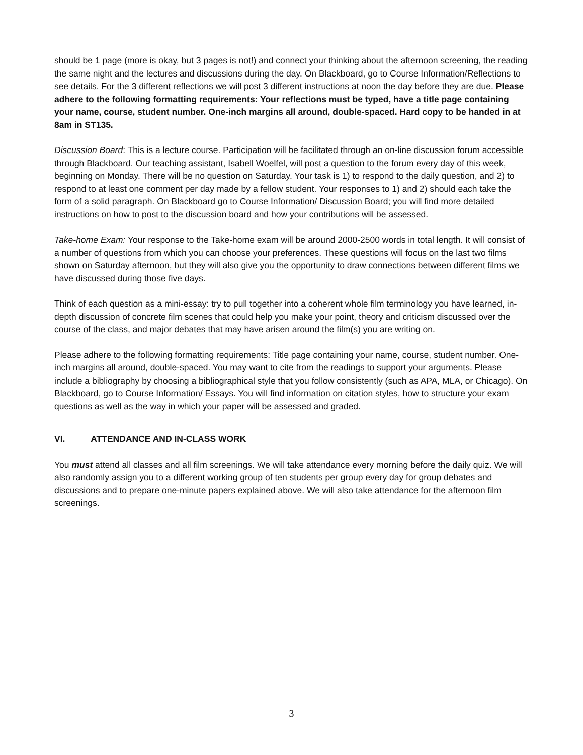should be 1 page (more is okay, but 3 pages is not!) and connect your thinking about the afternoon screening, the reading the same night and the lectures and discussions during the day. On Blackboard, go to Course Information/Reflections to see details. For the 3 different reflections we will post 3 different instructions at noon the day before they are due. Please adhere to the following formatting requirements: Your reflections must be typed, have a title page containing your name, course, student number. One-inch margins all around, double-spaced. Hard copy to be handed in at 8am in ST135.
Discussion Board: This is a lecture course. Participation will be facilitated through an on-line discussion forum accessible through Blackboard. Our teaching assistant, Isabell Woelfel, will post a question to the forum every day of this week, beginning on Monday. There will be no question on Saturday. Your task is 1) to respond to the daily question, and 2) to respond to at least one comment per day made by a fellow student. Your responses to 1) and 2) should each take the form of a solid paragraph. On Blackboard go to Course Information/ Discussion Board; you will find more detailed instructions on how to post to the discussion board and how your contributions will be assessed.
Take-home Exam: Your response to the Take-home exam will be around 2000-2500 words in total length. It will consist of a number of questions from which you can choose your preferences. These questions will focus on the last two films shown on Saturday afternoon, but they will also give you the opportunity to draw connections between different films we have discussed during those five days.
Think of each question as a mini-essay: try to pull together into a coherent whole film terminology you have learned, in-depth discussion of concrete film scenes that could help you make your point, theory and criticism discussed over the course of the class, and major debates that may have arisen around the film(s) you are writing on.
Please adhere to the following formatting requirements: Title page containing your name, course, student number. One-inch margins all around, double-spaced. You may want to cite from the readings to support your arguments. Please include a bibliography by choosing a bibliographical style that you follow consistently (such as APA, MLA, or Chicago). On Blackboard, go to Course Information/ Essays. You will find information on citation styles, how to structure your exam questions as well as the way in which your paper will be assessed and graded.
VI. ATTENDANCE AND IN-CLASS WORK
You must attend all classes and all film screenings. We will take attendance every morning before the daily quiz. We will also randomly assign you to a different working group of ten students per group every day for group debates and discussions and to prepare one-minute papers explained above. We will also take attendance for the afternoon film screenings.
3